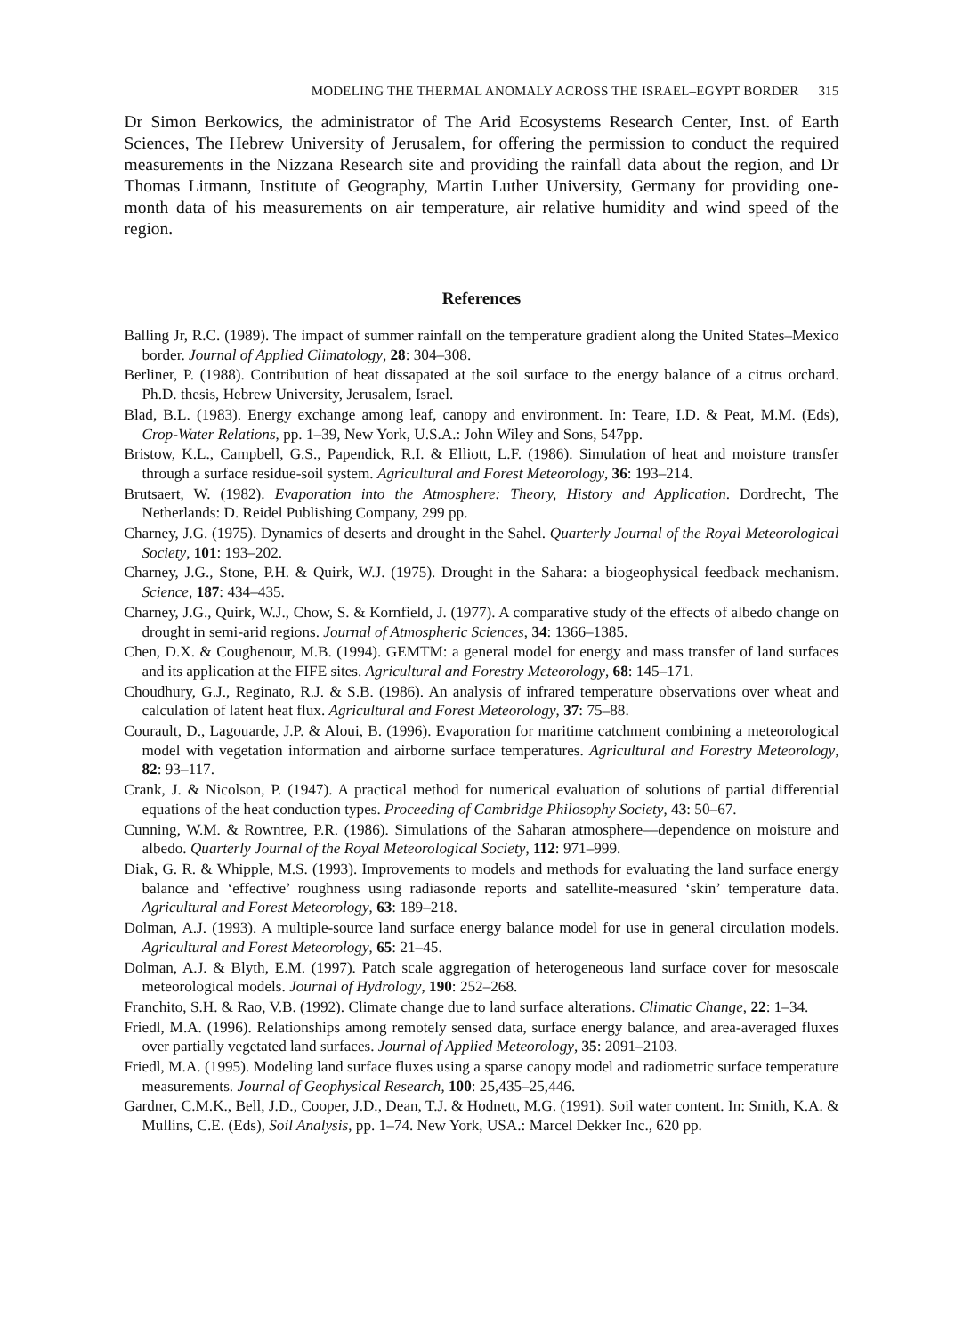MODELING THE THERMAL ANOMALY ACROSS THE ISRAEL–EGYPT BORDER 315
Dr Simon Berkowics, the administrator of The Arid Ecosystems Research Center, Inst. of Earth Sciences, The Hebrew University of Jerusalem, for offering the permission to conduct the required measurements in the Nizzana Research site and providing the rainfall data about the region, and Dr Thomas Litmann, Institute of Geography, Martin Luther University, Germany for providing one-month data of his measurements on air temperature, air relative humidity and wind speed of the region.
References
Balling Jr, R.C. (1989). The impact of summer rainfall on the temperature gradient along the United States–Mexico border. Journal of Applied Climatology, 28: 304–308.
Berliner, P. (1988). Contribution of heat dissapated at the soil surface to the energy balance of a citrus orchard. Ph.D. thesis, Hebrew University, Jerusalem, Israel.
Blad, B.L. (1983). Energy exchange among leaf, canopy and environment. In: Teare, I.D. & Peat, M.M. (Eds), Crop-Water Relations, pp. 1–39, New York, U.S.A.: John Wiley and Sons, 547pp.
Bristow, K.L., Campbell, G.S., Papendick, R.I. & Elliott, L.F. (1986). Simulation of heat and moisture transfer through a surface residue-soil system. Agricultural and Forest Meteorology, 36: 193–214.
Brutsaert, W. (1982). Evaporation into the Atmosphere: Theory, History and Application. Dordrecht, The Netherlands: D. Reidel Publishing Company, 299 pp.
Charney, J.G. (1975). Dynamics of deserts and drought in the Sahel. Quarterly Journal of the Royal Meteorological Society, 101: 193–202.
Charney, J.G., Stone, P.H. & Quirk, W.J. (1975). Drought in the Sahara: a biogeophysical feedback mechanism. Science, 187: 434–435.
Charney, J.G., Quirk, W.J., Chow, S. & Kornfield, J. (1977). A comparative study of the effects of albedo change on drought in semi-arid regions. Journal of Atmospheric Sciences, 34: 1366–1385.
Chen, D.X. & Coughenour, M.B. (1994). GEMTM: a general model for energy and mass transfer of land surfaces and its application at the FIFE sites. Agricultural and Forestry Meteorology, 68: 145–171.
Choudhury, G.J., Reginato, R.J. & S.B. (1986). An analysis of infrared temperature observations over wheat and calculation of latent heat flux. Agricultural and Forest Meteorology, 37: 75–88.
Courault, D., Lagouarde, J.P. & Aloui, B. (1996). Evaporation for maritime catchment combining a meteorological model with vegetation information and airborne surface temperatures. Agricultural and Forestry Meteorology, 82: 93–117.
Crank, J. & Nicolson, P. (1947). A practical method for numerical evaluation of solutions of partial differential equations of the heat conduction types. Proceeding of Cambridge Philosophy Society, 43: 50–67.
Cunning, W.M. & Rowntree, P.R. (1986). Simulations of the Saharan atmosphere—dependence on moisture and albedo. Quarterly Journal of the Royal Meteorological Society, 112: 971–999.
Diak, G. R. & Whipple, M.S. (1993). Improvements to models and methods for evaluating the land surface energy balance and ‘effective’ roughness using radiasonde reports and satellite-measured ‘skin’ temperature data. Agricultural and Forest Meteorology, 63: 189–218.
Dolman, A.J. (1993). A multiple-source land surface energy balance model for use in general circulation models. Agricultural and Forest Meteorology, 65: 21–45.
Dolman, A.J. & Blyth, E.M. (1997). Patch scale aggregation of heterogeneous land surface cover for mesoscale meteorological models. Journal of Hydrology, 190: 252–268.
Franchito, S.H. & Rao, V.B. (1992). Climate change due to land surface alterations. Climatic Change, 22: 1–34.
Friedl, M.A. (1996). Relationships among remotely sensed data, surface energy balance, and area-averaged fluxes over partially vegetated land surfaces. Journal of Applied Meteorology, 35: 2091–2103.
Friedl, M.A. (1995). Modeling land surface fluxes using a sparse canopy model and radiometric surface temperature measurements. Journal of Geophysical Research, 100: 25,435–25,446.
Gardner, C.M.K., Bell, J.D., Cooper, J.D., Dean, T.J. & Hodnett, M.G. (1991). Soil water content. In: Smith, K.A. & Mullins, C.E. (Eds), Soil Analysis, pp. 1–74. New York, USA.: Marcel Dekker Inc., 620 pp.